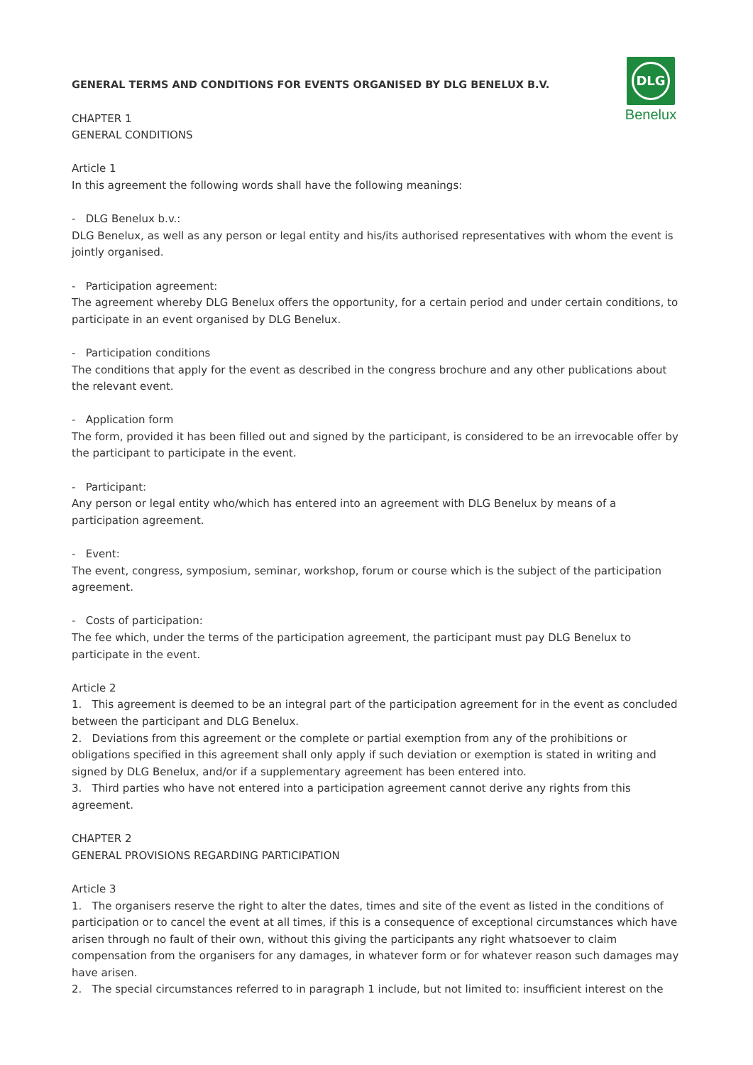DLG
Benelux
GENERAL TERMS AND CONDITIONS FOR EVENTS ORGANISED BY DLG BENELUX B.V.
CHAPTER 1
GENERAL CONDITIONS
Article 1
In this agreement the following words shall have the following meanings:
- DLG Benelux b.v.:
DLG Benelux, as well as any person or legal entity and his/its authorised representatives with whom the event is jointly organised.
- Participation agreement:
The agreement whereby DLG Benelux offers the opportunity, for a certain period and under certain conditions, to participate in an event organised by DLG Benelux.
- Participation conditions
The conditions that apply for the event as described in the congress brochure and any other publications about the relevant event.
- Application form
The form, provided it has been filled out and signed by the participant, is considered to be an irrevocable offer by the participant to participate in the event.
- Participant:
Any person or legal entity who/which has entered into an agreement with DLG Benelux by means of a participation agreement.
- Event:
The event, congress, symposium, seminar, workshop, forum or course which is the subject of the participation agreement.
- Costs of participation:
The fee which, under the terms of the participation agreement, the participant must pay DLG Benelux to participate in the event.
Article 2
1. This agreement is deemed to be an integral part of the participation agreement for in the event as concluded between the participant and DLG Benelux.
2. Deviations from this agreement or the complete or partial exemption from any of the prohibitions or obligations specified in this agreement shall only apply if such deviation or exemption is stated in writing and signed by DLG Benelux, and/or if a supplementary agreement has been entered into.
3. Third parties who have not entered into a participation agreement cannot derive any rights from this agreement.
CHAPTER 2
GENERAL PROVISIONS REGARDING PARTICIPATION
Article 3
1. The organisers reserve the right to alter the dates, times and site of the event as listed in the conditions of participation or to cancel the event at all times, if this is a consequence of exceptional circumstances which have arisen through no fault of their own, without this giving the participants any right whatsoever to claim compensation from the organisers for any damages, in whatever form or for whatever reason such damages may have arisen.
2. The special circumstances referred to in paragraph 1 include, but not limited to: insufficient interest on the